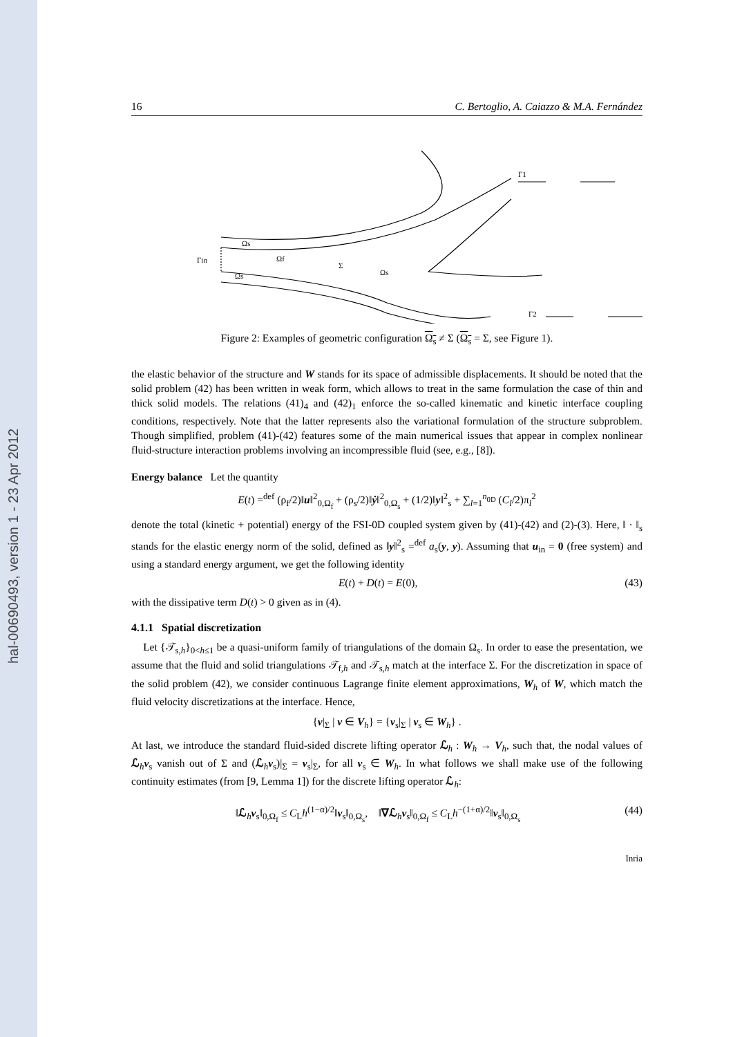hal-00690493, version 1 - 23 Apr 2012
16 C. Bertoglio, A. Caiazzo & M.A. Fernández
Ωs
Ωf
Γin
Σ
Ωs
Ωs
Γ1
Γ2
Figure 2: Examples of geometric configuration Ω<sub>s</sub> ≠ Σ (Ω<sub>s</sub> = Σ, see Figure 1).
the elastic behavior of the structure and W stands for its space of admissible displacements. It should be noted that the solid problem (42) has been written in weak form, which allows to treat in the same formulation the case of thin and thick solid models. The relations (41)<sub>4</sub> and (42)<sub>1</sub> enforce the so-called kinematic and kinetic interface coupling conditions, respectively. Note that the latter represents also the variational formulation of the structure subproblem. Though simplified, problem (41)-(42) features some of the main numerical issues that appear in complex nonlinear fluid-structure interaction problems involving an incompressible fluid (see, e.g., [8]).
Energy balance Let the quantity
E(t) =<sup>def</sup> (ρ<sub>f</sub>/2)‖u‖<sup>2</sup><sub>0,Ω<sub>f</sub></sub> + (ρ<sub>s</sub>/2)‖ẏ‖<sup>2</sup><sub>0,Ω<sub>s</sub></sub> + (1/2)‖y‖<sup>2</sup><sub>s</sub> + ∑<sub>l=1</sub><sup>n<sub>0D</sub></sup> (C<sub>l</sub>/2)π<sub>l</sub><sup>2</sup>
denote the total (kinetic + potential) energy of the FSI-0D coupled system given by (41)-(42) and (2)-(3). Here, ‖ · ‖<sub>s</sub> stands for the elastic energy norm of the solid, defined as ‖y‖<sup>2</sup><sub>s</sub> =<sup>def</sup> a<sub>s</sub>(y, y). Assuming that u<sub>in</sub> = 0 (free system) and using a standard energy argument, we get the following identity
E(t) + D(t) = E(0), (43)
with the dissipative term D(t) > 0 given as in (4).
4.1.1 Spatial discretization
Let {𝒯<sub>s,h</sub>}<sub>0<h≤1</sub> be a quasi-uniform family of triangulations of the domain Ω<sub>s</sub>. In order to ease the presentation, we assume that the fluid and solid triangulations 𝒯<sub>f,h</sub> and 𝒯<sub>s,h</sub> match at the interface Σ. For the discretization in space of the solid problem (42), we consider continuous Lagrange finite element approximations, W<sub>h</sub> of W, which match the fluid velocity discretizations at the interface. Hence,
{v|<sub>Σ</sub> | v ∈ V<sub>h</sub>} = {v<sub>s</sub>|<sub>Σ</sub> | v<sub>s</sub> ∈ W<sub>h</sub>} .
At last, we introduce the standard fluid-sided discrete lifting operator ℒ<sub>h</sub> : W<sub>h</sub> → V<sub>h</sub>, such that, the nodal values of ℒ<sub>h</sub>v<sub>s</sub> vanish out of Σ and (ℒ<sub>h</sub>v<sub>s</sub>)|<sub>Σ</sub> = v<sub>s</sub>|<sub>Σ</sub>, for all v<sub>s</sub> ∈ W<sub>h</sub>. In what follows we shall make use of the following continuity estimates (from [9, Lemma 1]) for the discrete lifting operator ℒ<sub>h</sub>:
‖ℒ<sub>h</sub>v<sub>s</sub>‖<sub>0,Ω<sub>f</sub></sub> ≤ C<sub>L</sub>h<sup>(1−α)/2</sup>‖v<sub>s</sub>‖<sub>0,Ω<sub>s</sub></sub>, ‖∇ℒ<sub>h</sub>v<sub>s</sub>‖<sub>0,Ω<sub>f</sub></sub> ≤ C<sub>L</sub>h<sup>−(1+α)/2</sup>‖v<sub>s</sub>‖<sub>0,Ω<sub>s</sub></sub> (44)
Inria